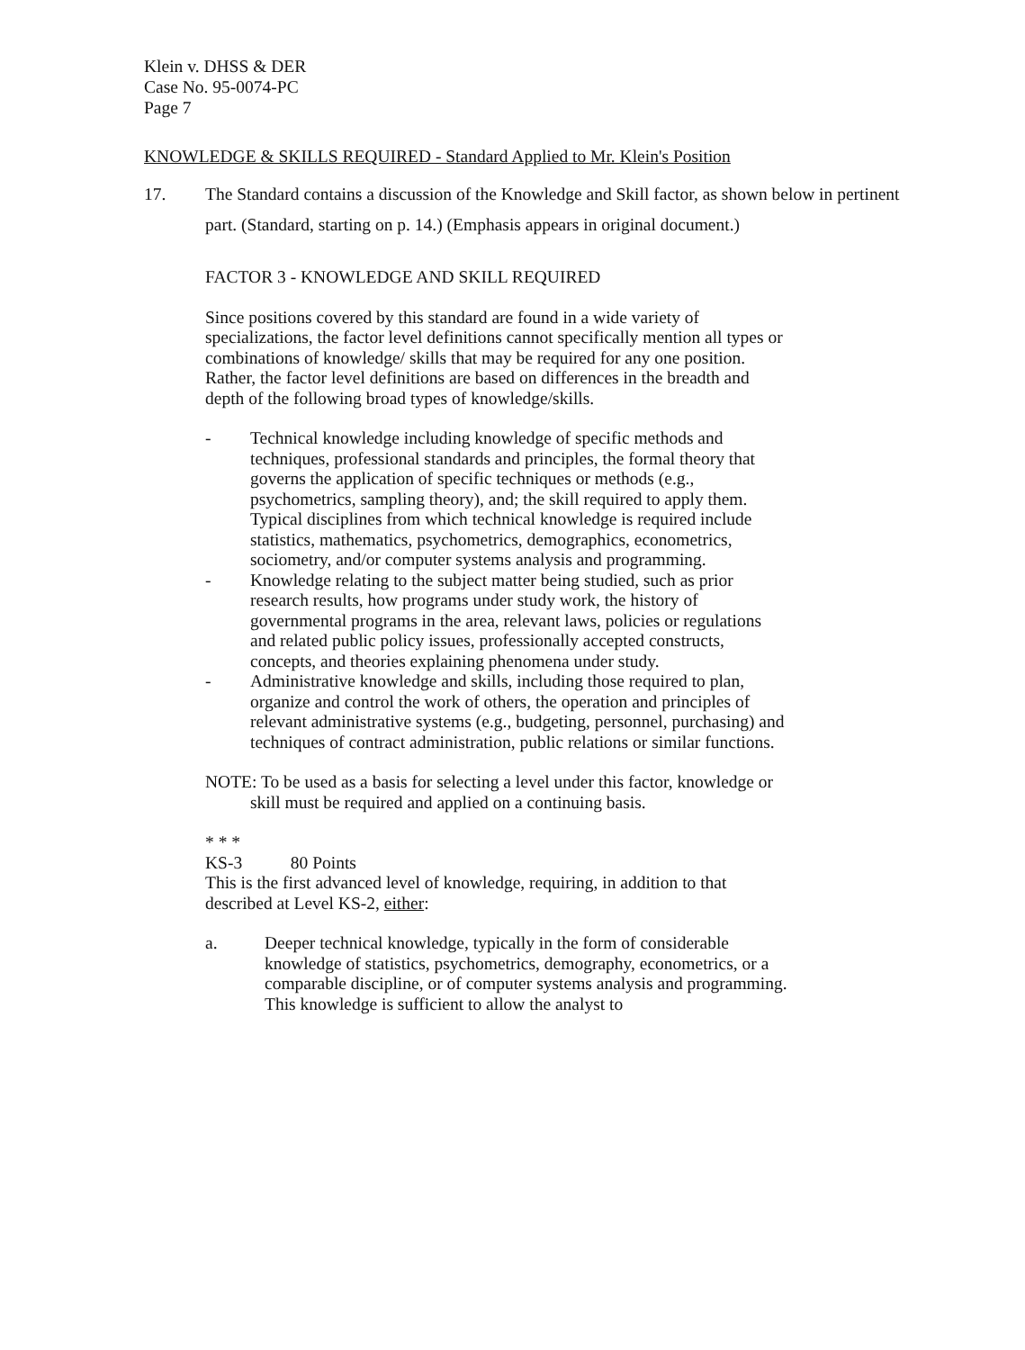Klein v. DHSS & DER
Case No. 95-0074-PC
Page 7
KNOWLEDGE & SKILLS REQUIRED - Standard Applied to Mr. Klein's Position
17. The Standard contains a discussion of the Knowledge and Skill factor, as shown below in pertinent part. (Standard, starting on p. 14.) (Emphasis appears in original document.)
FACTOR 3 - KNOWLEDGE AND SKILL REQUIRED
Since positions covered by this standard are found in a wide variety of specializations, the factor level definitions cannot specifically mention all types or combinations of knowledge/ skills that may be required for any one position. Rather, the factor level definitions are based on differences in the breadth and depth of the following broad types of knowledge/skills.
- Technical knowledge including knowledge of specific methods and techniques, professional standards and principles, the formal theory that governs the application of specific techniques or methods (e.g., psychometrics, sampling theory), and; the skill required to apply them. Typical disciplines from which technical knowledge is required include statistics, mathematics, psychometrics, demographics, econometrics, sociometry, and/or computer systems analysis and programming.
- Knowledge relating to the subject matter being studied, such as prior research results, how programs under study work, the history of governmental programs in the area, relevant laws, policies or regulations and related public policy issues, professionally accepted constructs, concepts, and theories explaining phenomena under study.
- Administrative knowledge and skills, including those required to plan, organize and control the work of others, the operation and principles of relevant administrative systems (e.g., budgeting, personnel, purchasing) and techniques of contract administration, public relations or similar functions.
NOTE: To be used as a basis for selecting a level under this factor, knowledge or skill must be required and applied on a continuing basis.
* * *
KS-3 80 Points
This is the first advanced level of knowledge, requiring, in addition to that described at Level KS-2, either:
a. Deeper technical knowledge, typically in the form of considerable knowledge of statistics, psychometrics, demography, econometrics, or a comparable discipline, or of computer systems analysis and programming. This knowledge is sufficient to allow the analyst to